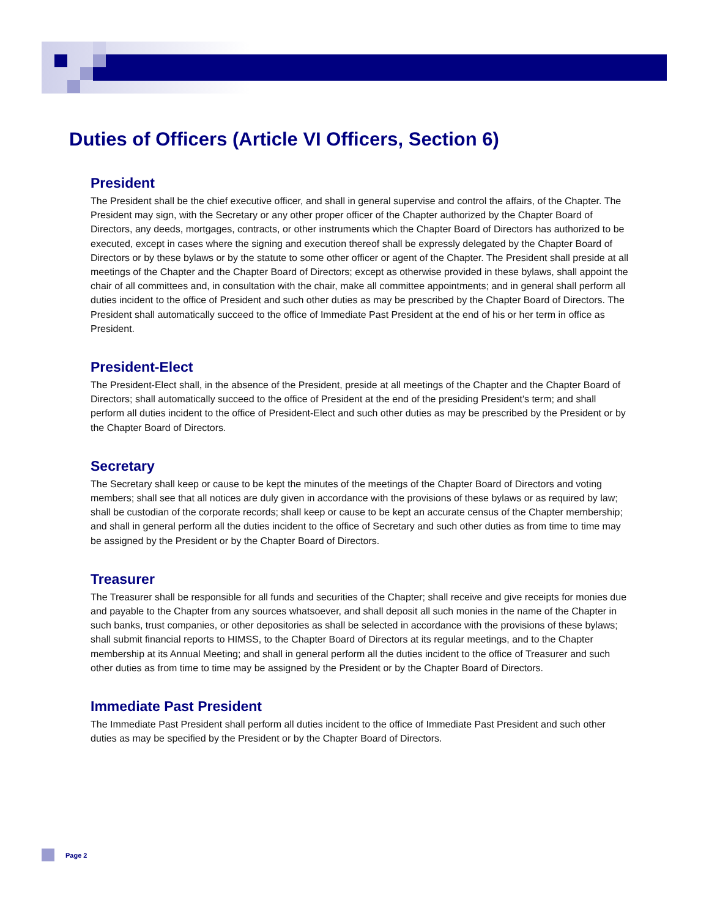Duties of Officers (Article VI Officers, Section 6)
President
The President shall be the chief executive officer, and shall in general supervise and control the affairs, of the Chapter. The President may sign, with the Secretary or any other proper officer of the Chapter authorized by the Chapter Board of Directors, any deeds, mortgages, contracts, or other instruments which the Chapter Board of Directors has authorized to be executed, except in cases where the signing and execution thereof shall be expressly delegated by the Chapter Board of Directors or by these bylaws or by the statute to some other officer or agent of the Chapter. The President shall preside at all meetings of the Chapter and the Chapter Board of Directors; except as otherwise provided in these bylaws, shall appoint the chair of all committees and, in consultation with the chair, make all committee appointments; and in general shall perform all duties incident to the office of President and such other duties as may be prescribed by the Chapter Board of Directors. The President shall automatically succeed to the office of Immediate Past President at the end of his or her term in office as President.
President-Elect
The President-Elect shall, in the absence of the President, preside at all meetings of the Chapter and the Chapter Board of Directors; shall automatically succeed to the office of President at the end of the presiding President's term; and shall perform all duties incident to the office of President-Elect and such other duties as may be prescribed by the President or by the Chapter Board of Directors.
Secretary
The Secretary shall keep or cause to be kept the minutes of the meetings of the Chapter Board of Directors and voting members; shall see that all notices are duly given in accordance with the provisions of these bylaws or as required by law; shall be custodian of the corporate records; shall keep or cause to be kept an accurate census of the Chapter membership; and shall in general perform all the duties incident to the office of Secretary and such other duties as from time to time may be assigned by the President or by the Chapter Board of Directors.
Treasurer
The Treasurer shall be responsible for all funds and securities of the Chapter; shall receive and give receipts for monies due and payable to the Chapter from any sources whatsoever, and shall deposit all such monies in the name of the Chapter in such banks, trust companies, or other depositories as shall be selected in accordance with the provisions of these bylaws; shall submit financial reports to HIMSS, to the Chapter Board of Directors at its regular meetings, and to the Chapter membership at its Annual Meeting; and shall in general perform all the duties incident to the office of Treasurer and such other duties as from time to time may be assigned by the President or by the Chapter Board of Directors.
Immediate Past President
The Immediate Past President shall perform all duties incident to the office of Immediate Past President and such other duties as may be specified by the President or by the Chapter Board of Directors.
Page 2